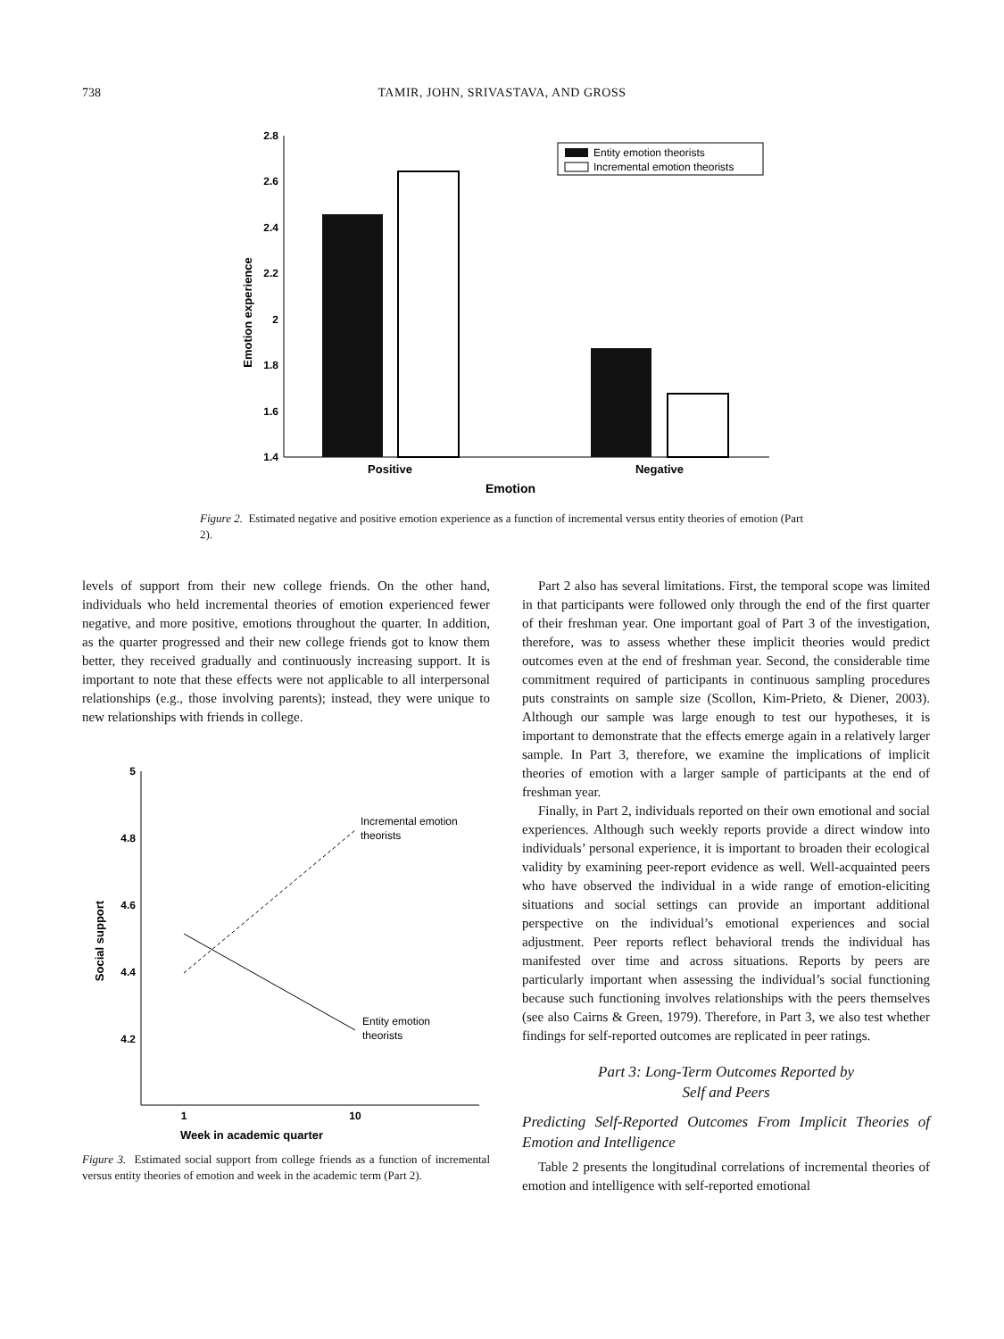738 TAMIR, JOHN, SRIVASTAVA, AND GROSS
2.8
2.6
2.4
2.2
2
1.8
1.6
1.4
Positive
Negative
Emotion
Emotion experience
Entity emotion theorists
Incremental emotion theorists
Figure 2. Estimated negative and positive emotion experience as a function of incremental versus entity theories of emotion (Part 2).
levels of support from their new college friends. On the other hand, individuals who held incremental theories of emotion experienced fewer negative, and more positive, emotions throughout the quarter. In addition, as the quarter progressed and their new college friends got to know them better, they received gradually and continuously increasing support. It is important to note that these effects were not applicable to all interpersonal relationships (e.g., those involving parents); instead, they were unique to new relationships with friends in college.
5
4.8
4.6
4.4
4.2
Incremental emotion
theorists
Entity emotion
theorists
1
10
Week in academic quarter
Social support
Figure 3. Estimated social support from college friends as a function of incremental versus entity theories of emotion and week in the academic term (Part 2).
Part 2 also has several limitations. First, the temporal scope was limited in that participants were followed only through the end of the first quarter of their freshman year. One important goal of Part 3 of the investigation, therefore, was to assess whether these implicit theories would predict outcomes even at the end of freshman year. Second, the considerable time commitment required of participants in continuous sampling procedures puts constraints on sample size (Scollon, Kim-Prieto, & Diener, 2003). Although our sample was large enough to test our hypotheses, it is important to demonstrate that the effects emerge again in a relatively larger sample. In Part 3, therefore, we examine the implications of implicit theories of emotion with a larger sample of participants at the end of freshman year.
Finally, in Part 2, individuals reported on their own emotional and social experiences. Although such weekly reports provide a direct window into individuals’ personal experience, it is important to broaden their ecological validity by examining peer-report evidence as well. Well-acquainted peers who have observed the individual in a wide range of emotion-eliciting situations and social settings can provide an important additional perspective on the individual’s emotional experiences and social adjustment. Peer reports reflect behavioral trends the individual has manifested over time and across situations. Reports by peers are particularly important when assessing the individual’s social functioning because such functioning involves relationships with the peers themselves (see also Cairns & Green, 1979). Therefore, in Part 3, we also test whether findings for self-reported outcomes are replicated in peer ratings.
Part 3: Long-Term Outcomes Reported by
Self and Peers
Predicting Self-Reported Outcomes From Implicit Theories of Emotion and Intelligence
Table 2 presents the longitudinal correlations of incremental theories of emotion and intelligence with self-reported emotional